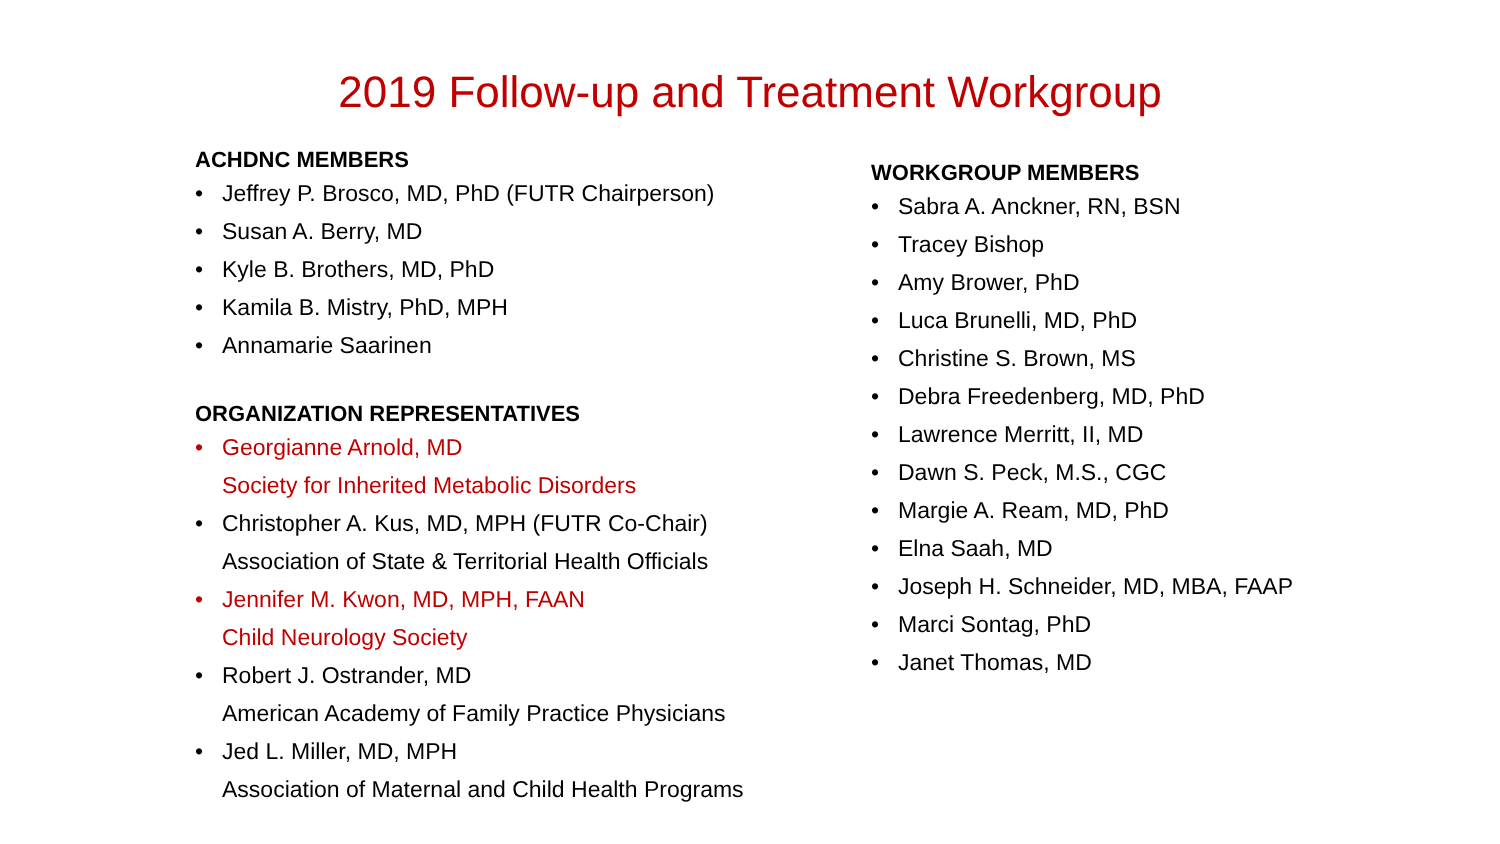2019 Follow-up and Treatment Workgroup
ACHDNC MEMBERS
• Jeffrey P. Brosco, MD, PhD (FUTR Chairperson)
• Susan A. Berry, MD
• Kyle B. Brothers, MD, PhD
• Kamila B. Mistry, PhD, MPH
• Annamarie Saarinen
ORGANIZATION REPRESENTATIVES
• Georgianne Arnold, MD
Society for Inherited Metabolic Disorders
• Christopher A. Kus, MD, MPH (FUTR Co-Chair)
Association of State & Territorial Health Officials
• Jennifer M. Kwon, MD, MPH, FAAN
Child Neurology Society
• Robert J. Ostrander, MD
American Academy of Family Practice Physicians
• Jed L. Miller, MD, MPH
Association of Maternal and Child Health Programs
WORKGROUP MEMBERS
• Sabra A. Anckner, RN, BSN
• Tracey Bishop
• Amy Brower, PhD
• Luca Brunelli, MD, PhD
• Christine S. Brown, MS
• Debra Freedenberg, MD, PhD
• Lawrence Merritt, II, MD
• Dawn S. Peck, M.S., CGC
• Margie A. Ream, MD, PhD
• Elna Saah, MD
• Joseph H. Schneider, MD, MBA, FAAP
• Marci Sontag, PhD
• Janet Thomas, MD